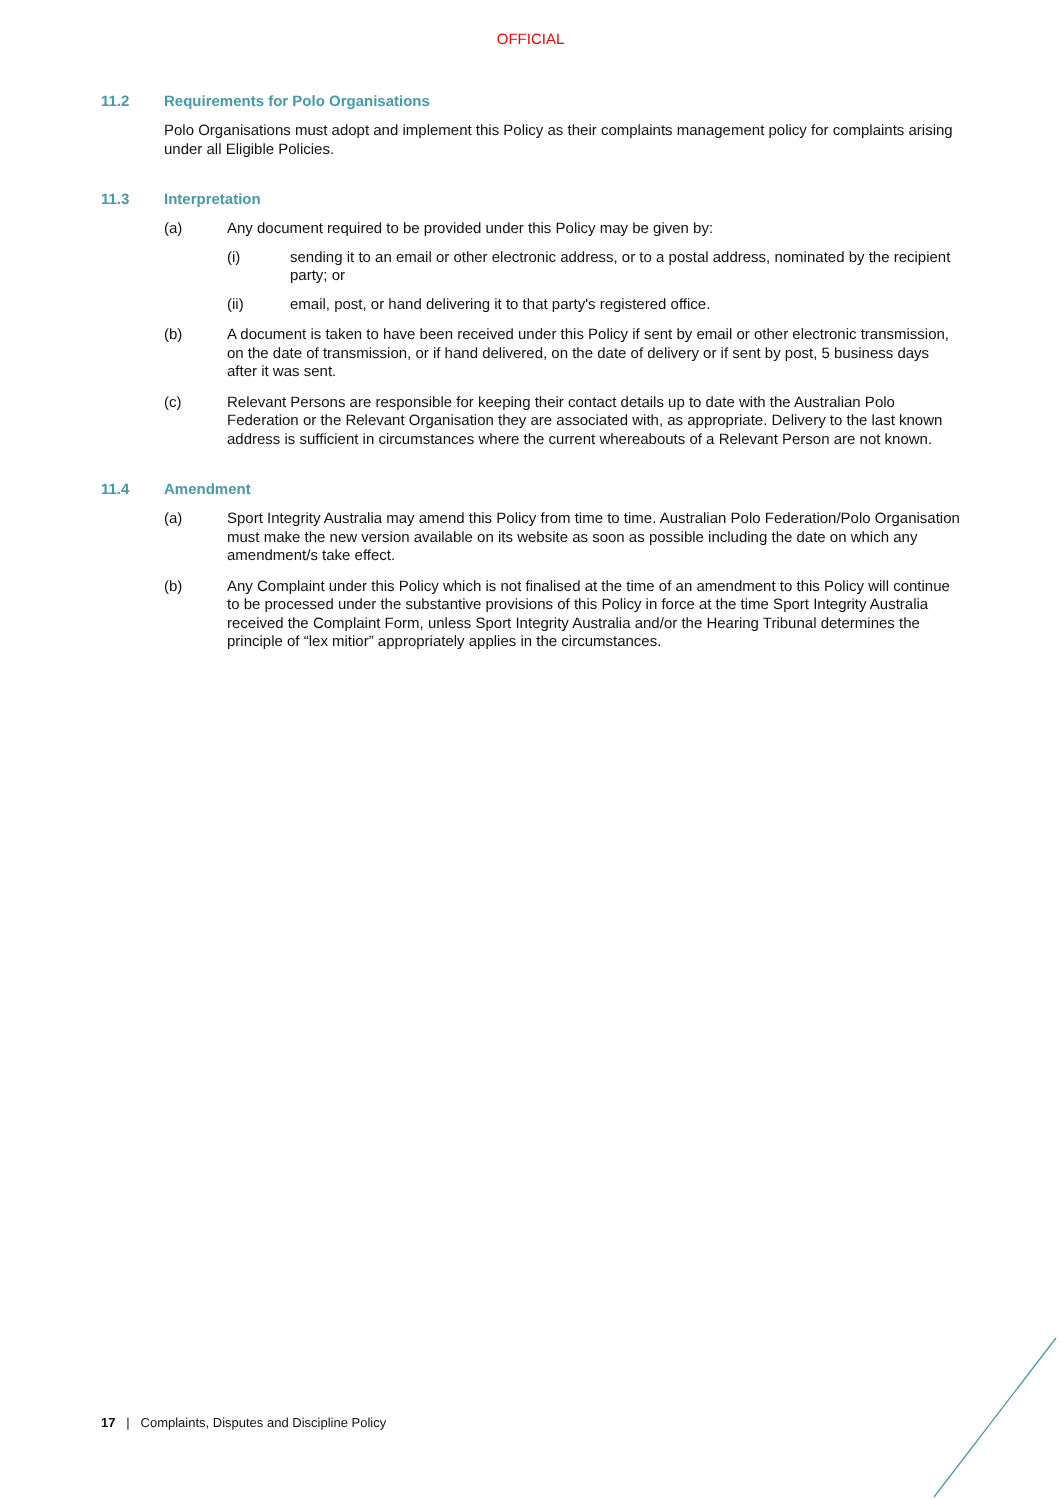OFFICIAL
11.2 Requirements for Polo Organisations
Polo Organisations must adopt and implement this Policy as their complaints management policy for complaints arising under all Eligible Policies.
11.3 Interpretation
(a) Any document required to be provided under this Policy may be given by:
(i) sending it to an email or other electronic address, or to a postal address, nominated by the recipient party; or
(ii) email, post, or hand delivering it to that party's registered office.
(b) A document is taken to have been received under this Policy if sent by email or other electronic transmission, on the date of transmission, or if hand delivered, on the date of delivery or if sent by post, 5 business days after it was sent.
(c) Relevant Persons are responsible for keeping their contact details up to date with the Australian Polo Federation or the Relevant Organisation they are associated with, as appropriate. Delivery to the last known address is sufficient in circumstances where the current whereabouts of a Relevant Person are not known.
11.4 Amendment
(a) Sport Integrity Australia may amend this Policy from time to time. Australian Polo Federation/Polo Organisation must make the new version available on its website as soon as possible including the date on which any amendment/s take effect.
(b) Any Complaint under this Policy which is not finalised at the time of an amendment to this Policy will continue to be processed under the substantive provisions of this Policy in force at the time Sport Integrity Australia received the Complaint Form, unless Sport Integrity Australia and/or the Hearing Tribunal determines the principle of “lex mitior” appropriately applies in the circumstances.
17 | Complaints, Disputes and Discipline Policy